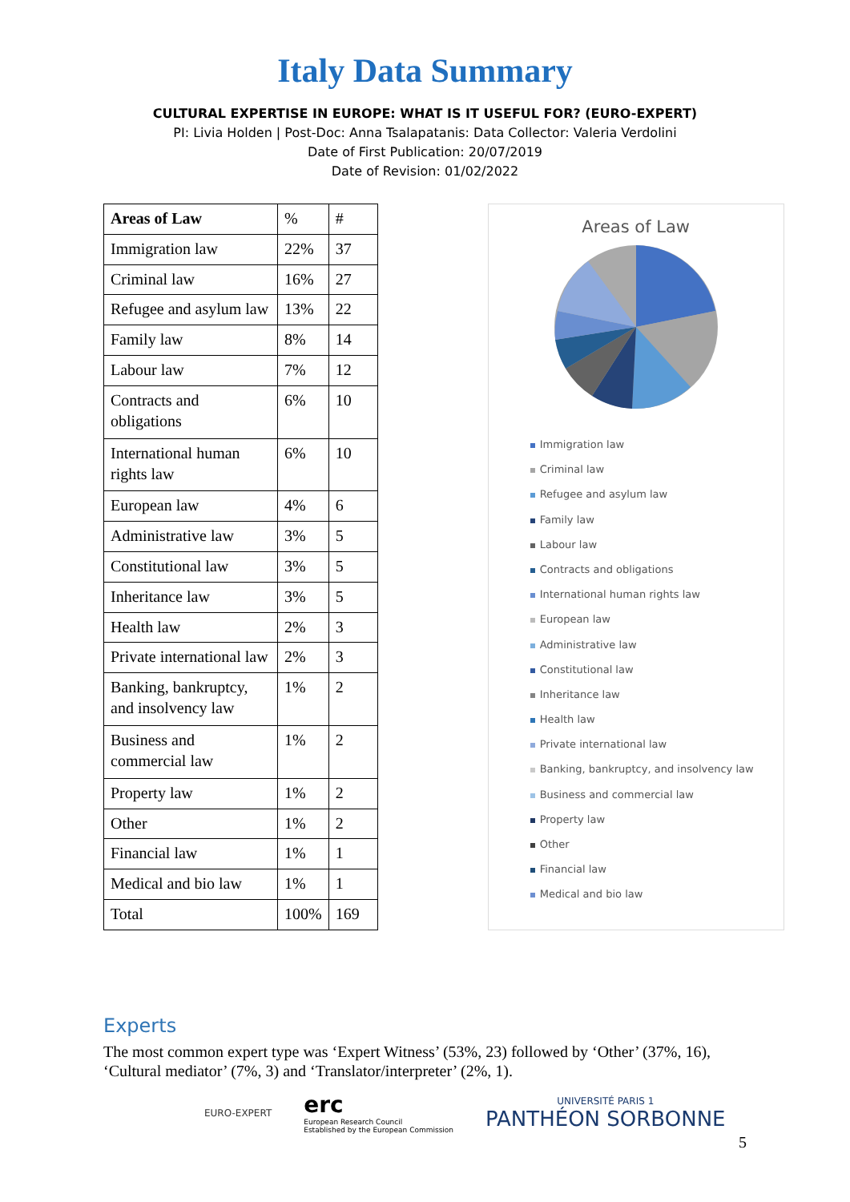Italy Data Summary
CULTURAL EXPERTISE IN EUROPE: WHAT IS IT USEFUL FOR? (EURO-EXPERT)
PI: Livia Holden | Post-Doc: Anna Tsalapatanis: Data Collector: Valeria Verdolini
Date of First Publication: 20/07/2019
Date of Revision: 01/02/2022
| Areas of Law | % | # |
| --- | --- | --- |
| Immigration law | 22% | 37 |
| Criminal law | 16% | 27 |
| Refugee and asylum law | 13% | 22 |
| Family law | 8% | 14 |
| Labour law | 7% | 12 |
| Contracts and obligations | 6% | 10 |
| International human rights law | 6% | 10 |
| European law | 4% | 6 |
| Administrative law | 3% | 5 |
| Constitutional law | 3% | 5 |
| Inheritance law | 3% | 5 |
| Health law | 2% | 3 |
| Private international law | 2% | 3 |
| Banking, bankruptcy, and insolvency law | 1% | 2 |
| Business and commercial law | 1% | 2 |
| Property law | 1% | 2 |
| Other | 1% | 2 |
| Financial law | 1% | 1 |
| Medical and bio law | 1% | 1 |
| Total | 100% | 169 |
Areas of Law
Immigration law
Criminal law
Refugee and asylum law
Family law
Labour law
Contracts and obligations
International human rights law
European law
Administrative law
Constitutional law
Inheritance law
Health law
Private international law
Banking, bankruptcy, and insolvency law
Business and commercial law
Property law
Other
Financial law
Medical and bio law
Experts
The most common expert type was ‘Expert Witness’ (53%, 23) followed by ‘Other’ (37%, 16), ‘Cultural mediator’ (7%, 3) and ‘Translator/interpreter’ (2%, 1).
EURO-EXPERT
erc
European Research Council
Established by the European Commission
UNIVERSITÉ PARIS 1
PANTHÉON SORBONNE
5